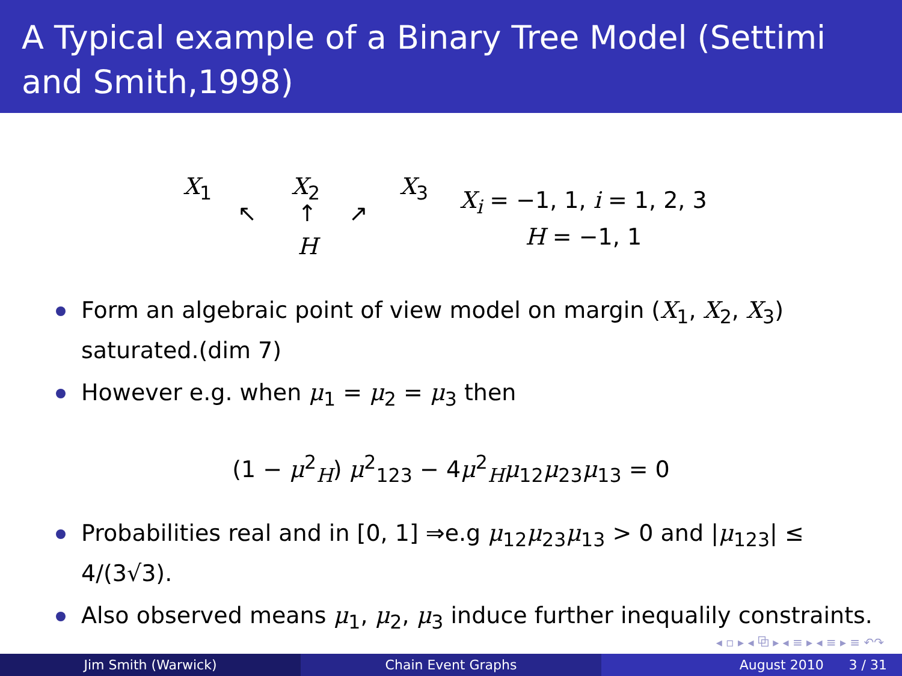A Typical example of a Binary Tree Model (Settimi and Smith,1998)
X<sub>1</sub> X<sub>2</sub> X<sub>3</sub>
↖ ↑ ↗
H
X<sub>i</sub> = −1, 1, i = 1, 2, 3
H = −1, 1
Form an algebraic point of view model on margin (X<sub>1</sub>, X<sub>2</sub>, X<sub>3</sub>) saturated.(dim 7)
However e.g. when μ<sub>1</sub> = μ<sub>2</sub> = μ<sub>3</sub> then
(1 − μ<sup>2</sup><sub>H</sub>) μ<sup>2</sup><sub>123</sub> − 4μ<sup>2</sup><sub>H</sub>μ<sub>12</sub>μ<sub>23</sub>μ<sub>13</sub> = 0
Probabilities real and in [0, 1] ⇒e.g μ<sub>12</sub>μ<sub>23</sub>μ<sub>13</sub> > 0 and |μ<sub>123</sub>| ≤ 4/(3√3).
Also observed means μ<sub>1</sub>, μ<sub>2</sub>, μ<sub>3</sub> induce further inequalily constraints.
◂ ▫ ▸ ◂ ⧉ ▸ ◂ ≡ ▸ ◂ ≡ ▸ ≡ ↶↷
Jim Smith (Warwick) Chain Event Graphs August 2010 3 / 31